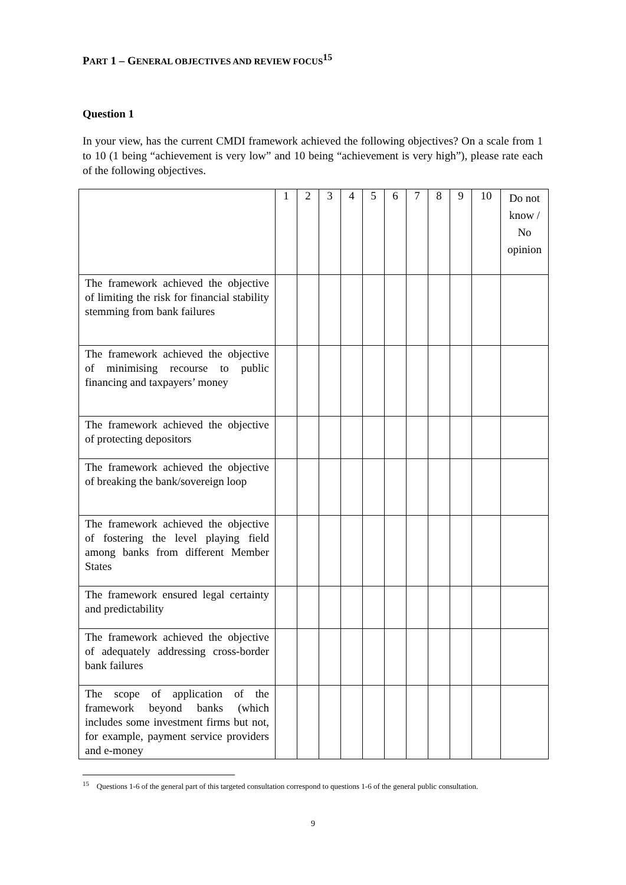PART 1 – GENERAL OBJECTIVES AND REVIEW FOCUS<sup>15</sup>
Question 1
In your view, has the current CMDI framework achieved the following objectives? On a scale from 1 to 10 (1 being “achievement is very low” and 10 being “achievement is very high”), please rate each of the following objectives.
| | 1 | 2 | 3 | 4 | 5 | 6 | 7 | 8 | 9 | 10 | Do not know / No opinion |
| --- | --- | --- | --- | --- | --- | --- | --- | --- | --- | --- | --- |
| The framework achieved the objective of limiting the risk for financial stability stemming from bank failures | | | | | | | | | | | |
| The framework achieved the objective of minimising recourse to public financing and taxpayers’ money | | | | | | | | | | | |
| The framework achieved the objective of protecting depositors | | | | | | | | | | | |
| The framework achieved the objective of breaking the bank/sovereign loop | | | | | | | | | | | |
| The framework achieved the objective of fostering the level playing field among banks from different Member States | | | | | | | | | | | |
| The framework ensured legal certainty and predictability | | | | | | | | | | | |
| The framework achieved the objective of adequately addressing cross-border bank failures | | | | | | | | | | | |
| The scope of application of the framework beyond banks (which includes some investment firms but not, for example, payment service providers and e-money | | | | | | | | | | | |
<sup>15</sup> Questions 1-6 of the general part of this targeted consultation correspond to questions 1-6 of the general public consultation.
9